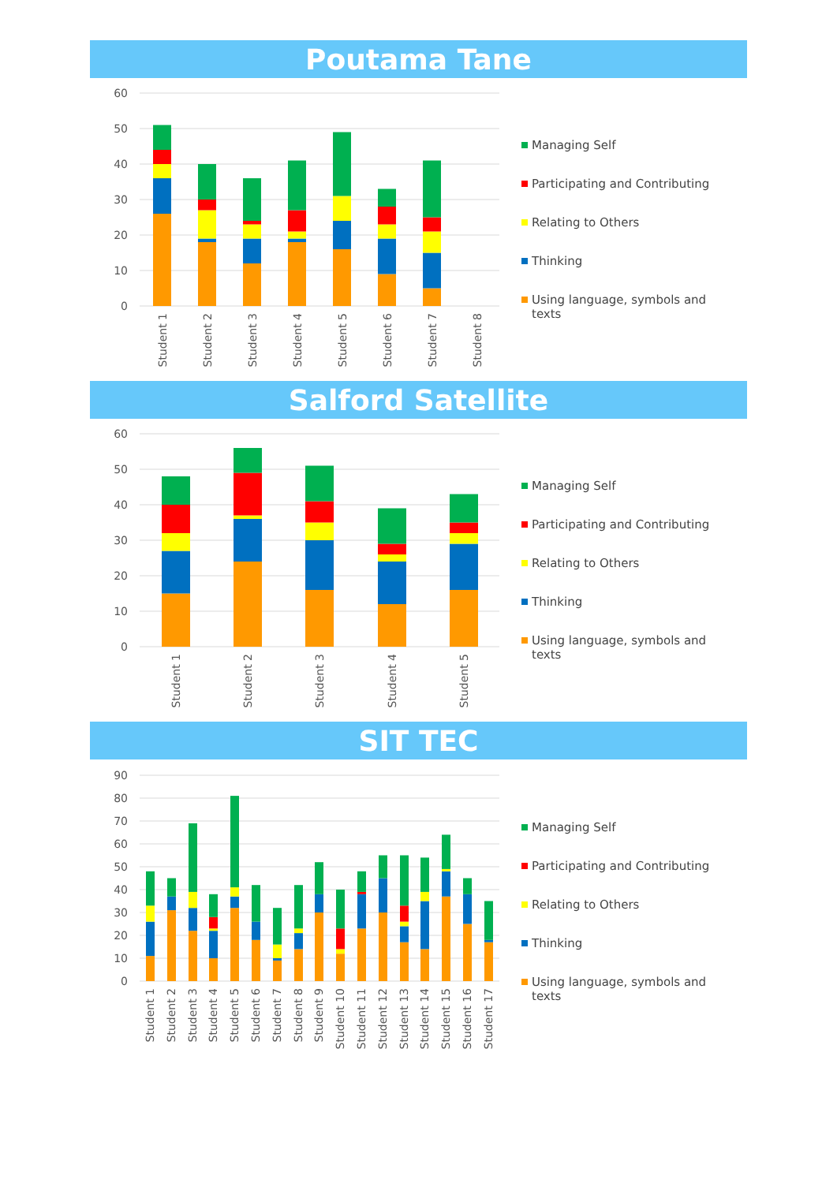Poutama Tane
60
50
40
30
20
10
0
Student 1
Student 2
Student 3
Student 4
Student 5
Student 6
Student 7
Student 8
Managing Self
Participating and Contributing
Relating to Others
Thinking
Using language, symbols and
texts
Salford Satellite
60
50
40
30
20
10
0
Student 1
Student 2
Student 3
Student 4
Student 5
Managing Self
Participating and Contributing
Relating to Others
Thinking
Using language, symbols and
texts
SIT TEC
90
80
70
60
50
40
30
20
10
0
Student 1
Student 2
Student 3
Student 4
Student 5
Student 6
Student 7
Student 8
Student 9
Student 10
Student 11
Student 12
Student 13
Student 14
Student 15
Student 16
Student 17
Managing Self
Participating and Contributing
Relating to Others
Thinking
Using language, symbols and
texts